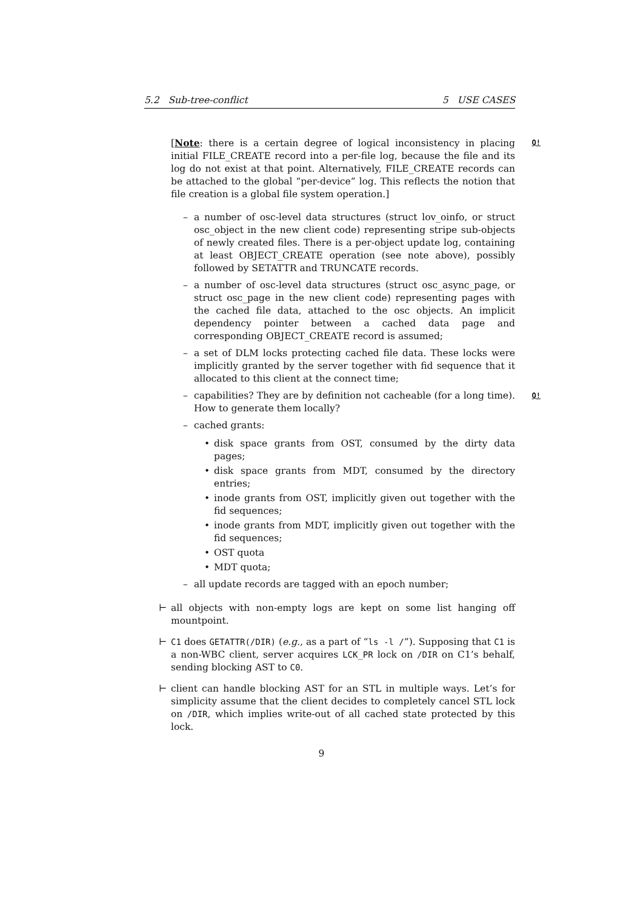5.2 Sub-tree-conflict 5 USE CASES
Q! [Note: there is a certain degree of logical inconsistency in placing initial FILE_CREATE record into a per-file log, because the file and its log do not exist at that point. Alternatively, FILE_CREATE records can be attached to the global “per-device” log. This reflects the notion that file creation is a global file system operation.]
– a number of osc-level data structures (struct lov_oinfo, or struct osc_object in the new client code) representing stripe sub-objects of newly created files. There is a per-object update log, containing at least OBJECT_CREATE operation (see note above), possibly followed by SETATTR and TRUNCATE records.
– a number of osc-level data structures (struct osc_async_page, or struct osc_page in the new client code) representing pages with the cached file data, attached to the osc objects. An implicit dependency pointer between a cached data page and corresponding OBJECT_CREATE record is assumed;
– a set of DLM locks protecting cached file data. These locks were implicitly granted by the server together with fid sequence that it allocated to this client at the connect time;
Q! – capabilities? They are by definition not cacheable (for a long time). How to generate them locally?
– cached grants:
• disk space grants from OST, consumed by the dirty data pages;
• disk space grants from MDT, consumed by the directory entries;
• inode grants from OST, implicitly given out together with the fid sequences;
• inode grants from MDT, implicitly given out together with the fid sequences;
• OST quota
• MDT quota;
– all update records are tagged with an epoch number;
⊢ all objects with non-empty logs are kept on some list hanging off mountpoint.
⊢ C1 does GETATTR(/DIR) (e.g., as a part of “ls -l /”). Supposing that C1 is a non-WBC client, server acquires LCK_PR lock on /DIR on C1’s behalf, sending blocking AST to C0.
⊢ client can handle blocking AST for an STL in multiple ways. Let’s for simplicity assume that the client decides to completely cancel STL lock on /DIR, which implies write-out of all cached state protected by this lock.
9